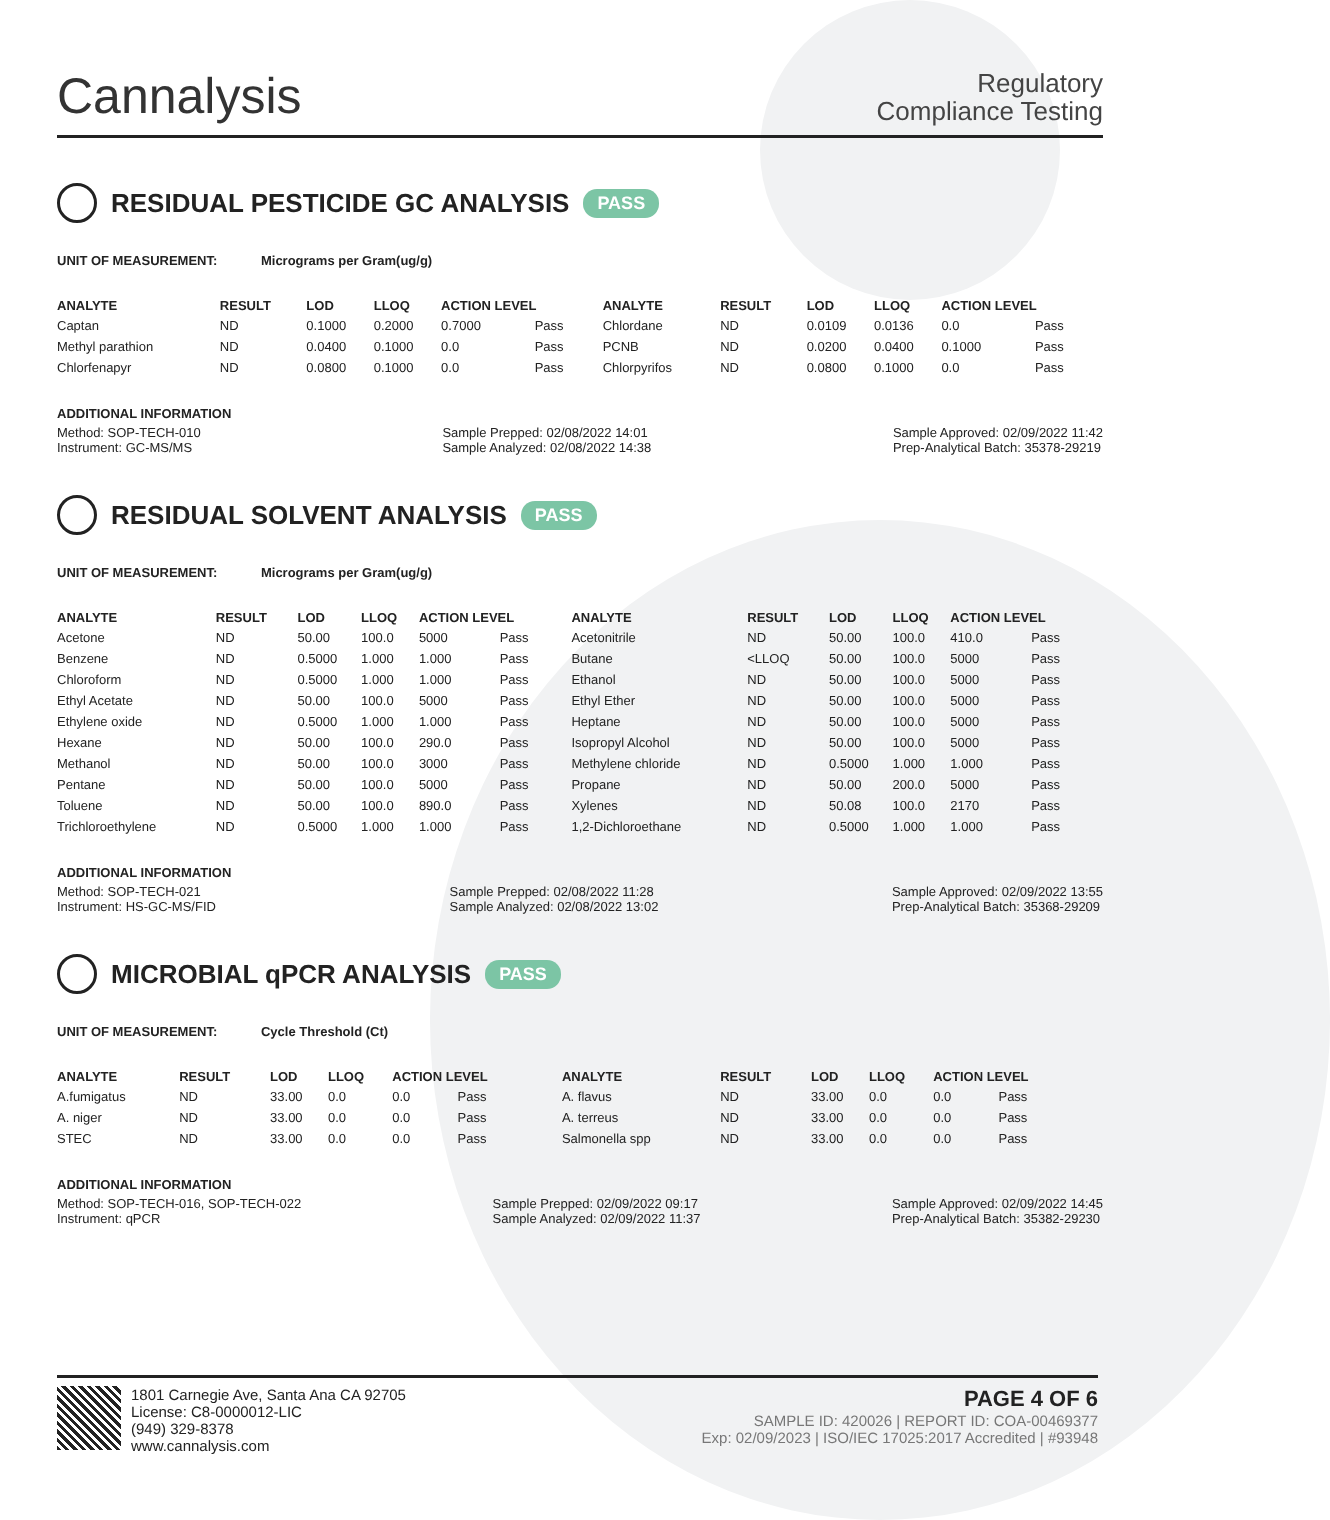Cannalysis
Regulatory
Compliance Testing
RESIDUAL PESTICIDE GC ANALYSIS PASS
UNIT OF MEASUREMENT: Micrograms per Gram(ug/g)
| ANALYTE | RESULT | LOD | LLOQ | ACTION LEVEL | | ANALYTE | RESULT | LOD | LLOQ | ACTION LEVEL | |
| --- | --- | --- | --- | --- | --- | --- | --- | --- | --- | --- | --- |
| Captan | ND | 0.1000 | 0.2000 | 0.7000 | Pass | Chlordane | ND | 0.0109 | 0.0136 | 0.0 | Pass |
| Methyl parathion | ND | 0.0400 | 0.1000 | 0.0 | Pass | PCNB | ND | 0.0200 | 0.0400 | 0.1000 | Pass |
| Chlorfenapyr | ND | 0.0800 | 0.1000 | 0.0 | Pass | Chlorpyrifos | ND | 0.0800 | 0.1000 | 0.0 | Pass |
ADDITIONAL INFORMATION
Method: SOP-TECH-010
Instrument: GC-MS/MS
Sample Prepped: 02/08/2022 14:01
Sample Analyzed: 02/08/2022 14:38
Sample Approved: 02/09/2022 11:42
Prep-Analytical Batch: 35378-29219
RESIDUAL SOLVENT ANALYSIS PASS
UNIT OF MEASUREMENT: Micrograms per Gram(ug/g)
| ANALYTE | RESULT | LOD | LLOQ | ACTION LEVEL | | ANALYTE | RESULT | LOD | LLOQ | ACTION LEVEL | |
| --- | --- | --- | --- | --- | --- | --- | --- | --- | --- | --- | --- |
| Acetone | ND | 50.00 | 100.0 | 5000 | Pass | Acetonitrile | ND | 50.00 | 100.0 | 410.0 | Pass |
| Benzene | ND | 0.5000 | 1.000 | 1.000 | Pass | Butane | <LLOQ | 50.00 | 100.0 | 5000 | Pass |
| Chloroform | ND | 0.5000 | 1.000 | 1.000 | Pass | Ethanol | ND | 50.00 | 100.0 | 5000 | Pass |
| Ethyl Acetate | ND | 50.00 | 100.0 | 5000 | Pass | Ethyl Ether | ND | 50.00 | 100.0 | 5000 | Pass |
| Ethylene oxide | ND | 0.5000 | 1.000 | 1.000 | Pass | Heptane | ND | 50.00 | 100.0 | 5000 | Pass |
| Hexane | ND | 50.00 | 100.0 | 290.0 | Pass | Isopropyl Alcohol | ND | 50.00 | 100.0 | 5000 | Pass |
| Methanol | ND | 50.00 | 100.0 | 3000 | Pass | Methylene chloride | ND | 0.5000 | 1.000 | 1.000 | Pass |
| Pentane | ND | 50.00 | 100.0 | 5000 | Pass | Propane | ND | 50.00 | 200.0 | 5000 | Pass |
| Toluene | ND | 50.00 | 100.0 | 890.0 | Pass | Xylenes | ND | 50.08 | 100.0 | 2170 | Pass |
| Trichloroethylene | ND | 0.5000 | 1.000 | 1.000 | Pass | 1,2-Dichloroethane | ND | 0.5000 | 1.000 | 1.000 | Pass |
ADDITIONAL INFORMATION
Method: SOP-TECH-021
Instrument: HS-GC-MS/FID
Sample Prepped: 02/08/2022 11:28
Sample Analyzed: 02/08/2022 13:02
Sample Approved: 02/09/2022 13:55
Prep-Analytical Batch: 35368-29209
MICROBIAL qPCR ANALYSIS PASS
UNIT OF MEASUREMENT: Cycle Threshold (Ct)
| ANALYTE | RESULT | LOD | LLOQ | ACTION LEVEL | | ANALYTE | RESULT | LOD | LLOQ | ACTION LEVEL | |
| --- | --- | --- | --- | --- | --- | --- | --- | --- | --- | --- | --- |
| A.fumigatus | ND | 33.00 | 0.0 | 0.0 | Pass | A. flavus | ND | 33.00 | 0.0 | 0.0 | Pass |
| A. niger | ND | 33.00 | 0.0 | 0.0 | Pass | A. terreus | ND | 33.00 | 0.0 | 0.0 | Pass |
| STEC | ND | 33.00 | 0.0 | 0.0 | Pass | Salmonella spp | ND | 33.00 | 0.0 | 0.0 | Pass |
ADDITIONAL INFORMATION
Method: SOP-TECH-016, SOP-TECH-022
Instrument: qPCR
Sample Prepped: 02/09/2022 09:17
Sample Analyzed: 02/09/2022 11:37
Sample Approved: 02/09/2022 14:45
Prep-Analytical Batch: 35382-29230
1801 Carnegie Ave, Santa Ana CA 92705
License: C8-0000012-LIC
(949) 329-8378
www.cannalysis.com
PAGE 4 OF 6
SAMPLE ID: 420026 | REPORT ID: COA-00469377
Exp: 02/09/2023 | ISO/IEC 17025:2017 Accredited | #93948